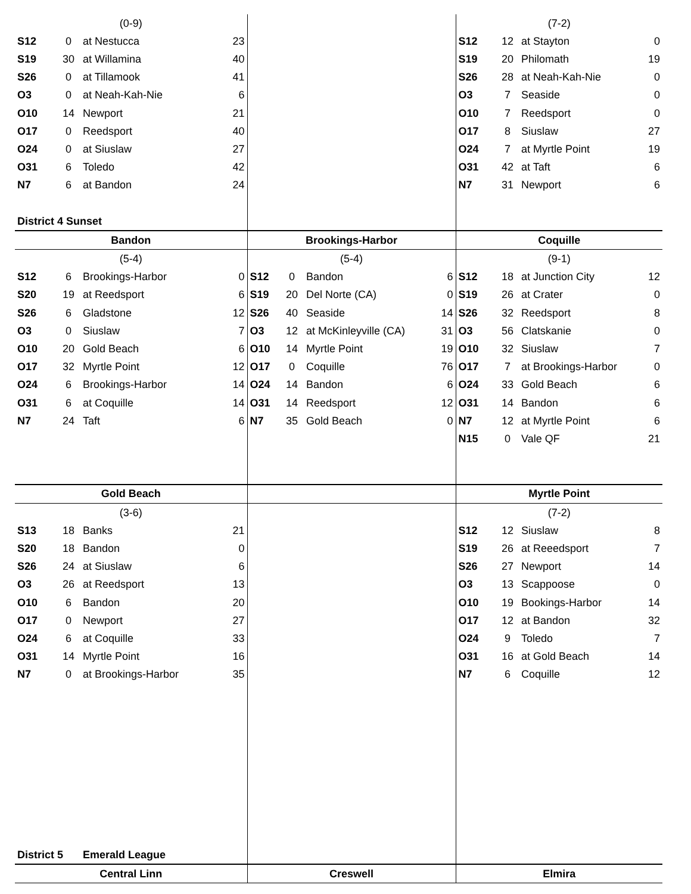| (0-9) | | | | | | | | (7-2) | | | |
| S12 | 0 | at Nestucca | 23 | | | | | S12 | 12 | at Stayton | 0 |
| S19 | 30 | at Willamina | 40 | | | | | S19 | 20 | Philomath | 19 |
| S26 | 0 | at Tillamook | 41 | | | | | S26 | 28 | at Neah-Kah-Nie | 0 |
| O3 | 0 | at Neah-Kah-Nie | 6 | | | | | O3 | 7 | Seaside | 0 |
| O10 | 14 | Newport | 21 | | | | | O10 | 7 | Reedsport | 0 |
| O17 | 0 | Reedsport | 40 | | | | | O17 | 8 | Siuslaw | 27 |
| O24 | 0 | at Siuslaw | 27 | | | | | O24 | 7 | at Myrtle Point | 19 |
| O31 | 6 | Toledo | 42 | | | | | O31 | 42 | at Taft | 6 |
| N7 | 6 | at Bandon | 24 | | | | | N7 | 31 | Newport | 6 |
| District 4 Sunset | | | | | | | | | | | |
| Bandon | | | | Brookings-Harbor | | | | Coquille | | | |
| (5-4) | | | | (5-4) | | | | (9-1) | | | |
| S12 | 6 | Brookings-Harbor | 0 | S12 | 0 | Bandon | 6 | S12 | 18 | at Junction City | 12 |
| S20 | 19 | at Reedsport | 6 | S19 | 20 | Del Norte (CA) | 0 | S19 | 26 | at Crater | 0 |
| S26 | 6 | Gladstone | 12 | S26 | 40 | Seaside | 14 | S26 | 32 | Reedsport | 8 |
| O3 | 0 | Siuslaw | 7 | O3 | 12 | at McKinleyville (CA) | 31 | O3 | 56 | Clatskanie | 0 |
| O10 | 20 | Gold Beach | 6 | O10 | 14 | Myrtle Point | 19 | O10 | 32 | Siuslaw | 7 |
| O17 | 32 | Myrtle Point | 12 | O17 | 0 | Coquille | 76 | O17 | 7 | at Brookings-Harbor | 0 |
| O24 | 6 | Brookings-Harbor | 14 | O24 | 14 | Bandon | 6 | O24 | 33 | Gold Beach | 6 |
| O31 | 6 | at Coquille | 14 | O31 | 14 | Reedsport | 12 | O31 | 14 | Bandon | 6 |
| N7 | 24 | Taft | 6 | N7 | 35 | Gold Beach | 0 | N7 | 12 | at Myrtle Point | 6 |
| | | | | | | | | N15 | 0 | Vale QF | 21 |
| Gold Beach | | | | | | | | Myrtle Point | | | |
| (3-6) | | | | | | | | (7-2) | | | |
| S13 | 18 | Banks | 21 | | | | | S12 | 12 | Siuslaw | 8 |
| S20 | 18 | Bandon | 0 | | | | | S19 | 26 | at Reeedsport | 7 |
| S26 | 24 | at Siuslaw | 6 | | | | | S26 | 27 | Newport | 14 |
| O3 | 26 | at Reedsport | 13 | | | | | O3 | 13 | Scappoose | 0 |
| O10 | 6 | Bandon | 20 | | | | | O10 | 19 | Bookings-Harbor | 14 |
| O17 | 0 | Newport | 27 | | | | | O17 | 12 | at Bandon | 32 |
| O24 | 6 | at Coquille | 33 | | | | | O24 | 9 | Toledo | 7 |
| O31 | 14 | Myrtle Point | 16 | | | | | O31 | 16 | at Gold Beach | 14 |
| N7 | 0 | at Brookings-Harbor | 35 | | | | | N7 | 6 | Coquille | 12 |
| District 5 | Emerald League | | | | | | | | | | |
| Central Linn | | | | Creswell | | | | Elmira | | | |